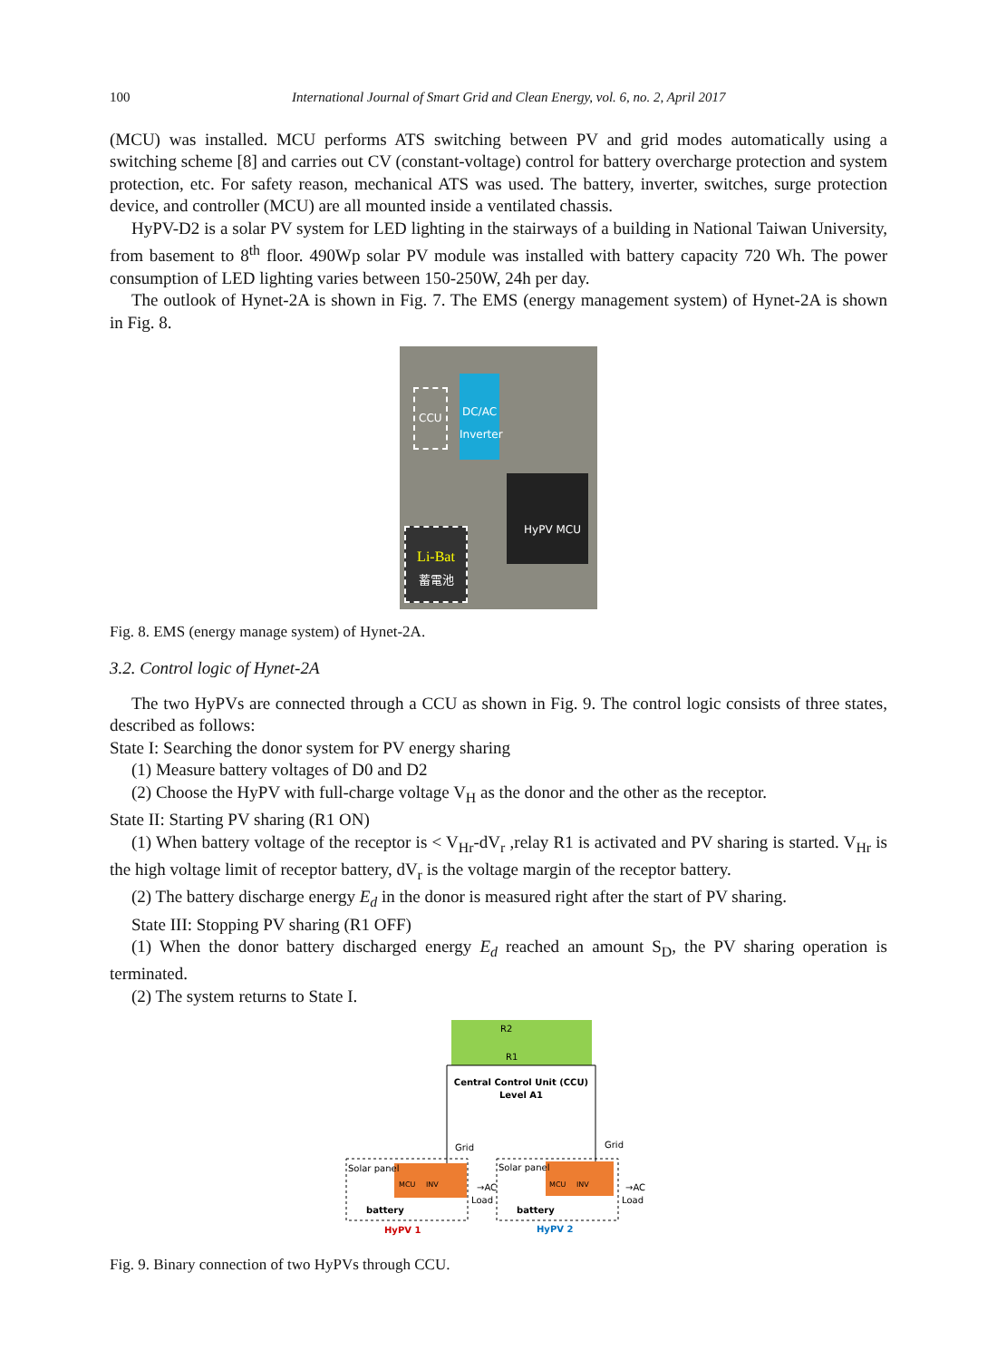100 International Journal of Smart Grid and Clean Energy, vol. 6, no. 2, April 2017
(MCU) was installed. MCU performs ATS switching between PV and grid modes automatically using a switching scheme [8] and carries out CV (constant-voltage) control for battery overcharge protection and system protection, etc. For safety reason, mechanical ATS was used. The battery, inverter, switches, surge protection device, and controller (MCU) are all mounted inside a ventilated chassis.
HyPV-D2 is a solar PV system for LED lighting in the stairways of a building in National Taiwan University, from basement to 8<sup>th</sup> floor. 490Wp solar PV module was installed with battery capacity 720 Wh. The power consumption of LED lighting varies between 150-250W, 24h per day.
The outlook of Hynet-2A is shown in Fig. 7. The EMS (energy management system) of Hynet-2A is shown in Fig. 8.
CCU
DC/AC Inverter
HyPV MCU
Li-Bat
蓄電池
Fig. 8. EMS (energy manage system) of Hynet-2A.
3.2. Control logic of Hynet-2A
The two HyPVs are connected through a CCU as shown in Fig. 9. The control logic consists of three states, described as follows:
State I: Searching the donor system for PV energy sharing
(1) Measure battery voltages of D0 and D2
(2) Choose the HyPV with full-charge voltage V<sub>H</sub> as the donor and the other as the receptor.
State II: Starting PV sharing (R1 ON)
(1) When battery voltage of the receptor is < V<sub>Hr</sub>-dV<sub>r</sub> ,relay R1 is activated and PV sharing is started. V<sub>Hr</sub> is the high voltage limit of receptor battery, dV<sub>r</sub> is the voltage margin of the receptor battery.
(2) The battery discharge energy E<sub>d</sub> in the donor is measured right after the start of PV sharing.
State III: Stopping PV sharing (R1 OFF)
(1) When the donor battery discharged energy E<sub>d</sub> reached an amount S<sub>D</sub>, the PV sharing operation is terminated.
(2) The system returns to State I.
R2
R1
Central Control Unit (CCU)
Level A1
Solar panel
Solar panel
MCU
INV
MCU
INV
Grid
Grid
→AC
Load
→AC
Load
battery
battery
HyPV 1
HyPV 2
Fig. 9. Binary connection of two HyPVs through CCU.